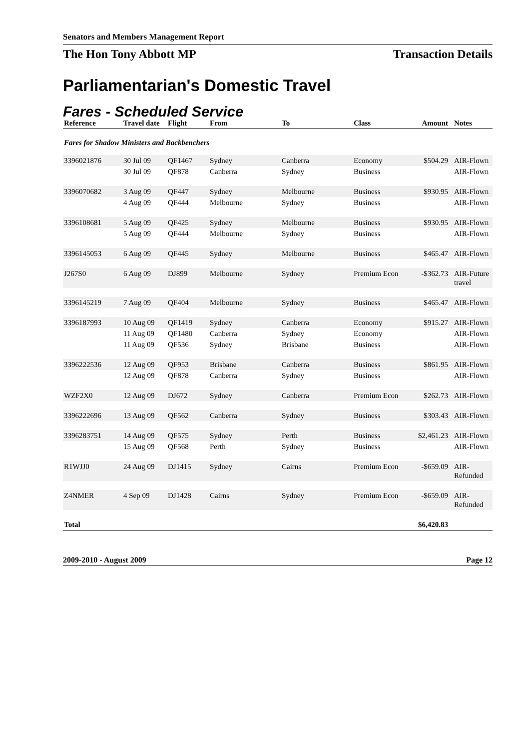Senators and Members Management Report
The Hon Tony Abbott MP Transaction Details
Parliamentarian's Domestic Travel
Fares - Scheduled Service
| Reference | Travel date | Flight | From | To | Class | Amount | Notes |
| --- | --- | --- | --- | --- | --- | --- | --- |
| Fares for Shadow Ministers and Backbenchers | | | | | | | |
| 3396021876 | 30 Jul 09 | QF1467 | Sydney | Canberra | Economy | $504.29 | AIR-Flown |
| | 30 Jul 09 | QF878 | Canberra | Sydney | Business | | AIR-Flown |
| 3396070682 | 3 Aug 09 | QF447 | Sydney | Melbourne | Business | $930.95 | AIR-Flown |
| | 4 Aug 09 | QF444 | Melbourne | Sydney | Business | | AIR-Flown |
| 3396108681 | 5 Aug 09 | QF425 | Sydney | Melbourne | Business | $930.95 | AIR-Flown |
| | 5 Aug 09 | QF444 | Melbourne | Sydney | Business | | AIR-Flown |
| 3396145053 | 6 Aug 09 | QF445 | Sydney | Melbourne | Business | $465.47 | AIR-Flown |
| J267S0 | 6 Aug 09 | DJ899 | Melbourne | Sydney | Premium Econ | -$362.73 | AIR-Future travel |
| 3396145219 | 7 Aug 09 | QF404 | Melbourne | Sydney | Business | $465.47 | AIR-Flown |
| 3396187993 | 10 Aug 09 | QF1419 | Sydney | Canberra | Economy | $915.27 | AIR-Flown |
| | 11 Aug 09 | QF1480 | Canberra | Sydney | Economy | | AIR-Flown |
| | 11 Aug 09 | QF536 | Sydney | Brisbane | Business | | AIR-Flown |
| 3396222536 | 12 Aug 09 | QF953 | Brisbane | Canberra | Business | $861.95 | AIR-Flown |
| | 12 Aug 09 | QF878 | Canberra | Sydney | Business | | AIR-Flown |
| WZF2X0 | 12 Aug 09 | DJ672 | Sydney | Canberra | Premium Econ | $262.73 | AIR-Flown |
| 3396222696 | 13 Aug 09 | QF562 | Canberra | Sydney | Business | $303.43 | AIR-Flown |
| 3396283751 | 14 Aug 09 | QF575 | Sydney | Perth | Business | $2,461.23 | AIR-Flown |
| | 15 Aug 09 | QF568 | Perth | Sydney | Business | | AIR-Flown |
| R1WJJ0 | 24 Aug 09 | DJ1415 | Sydney | Cairns | Premium Econ | -$659.09 | AIR-Refunded |
| Z4NMER | 4 Sep 09 | DJ1428 | Cairns | Sydney | Premium Econ | -$659.09 | AIR-Refunded |
| Total | | | | | | $6,420.83 | |
2009-2010 - August 2009 Page 12